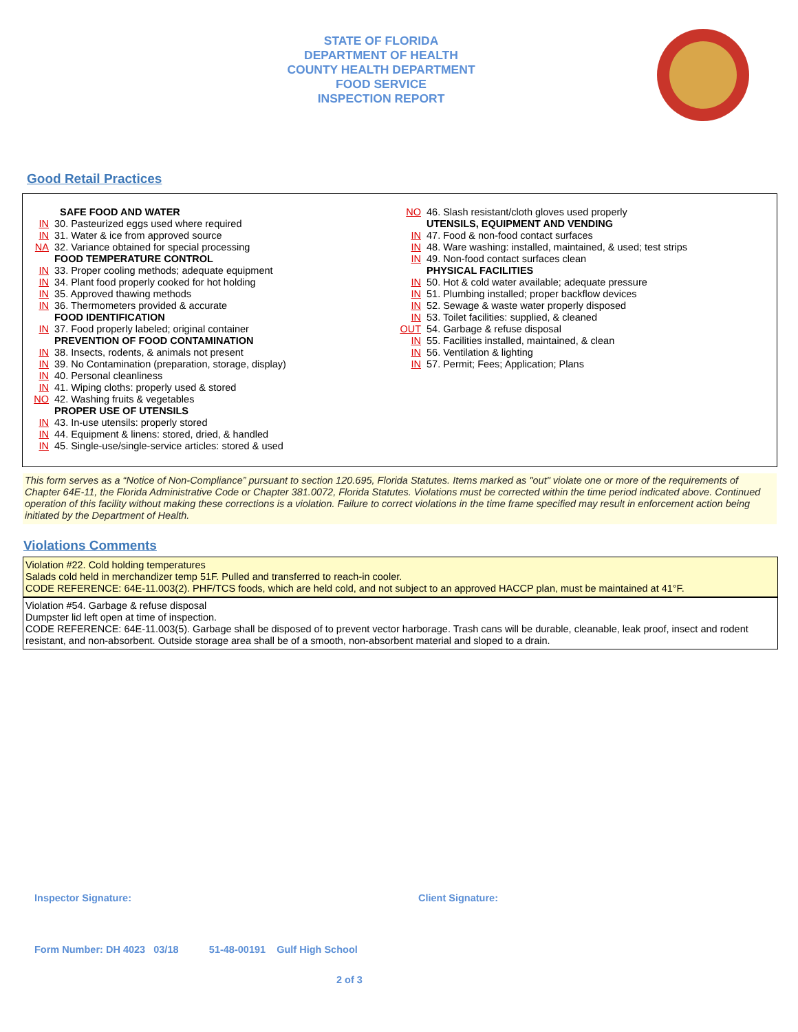STATE OF FLORIDA
DEPARTMENT OF HEALTH
COUNTY HEALTH DEPARTMENT
FOOD SERVICE
INSPECTION REPORT
Good Retail Practices
SAFE FOOD AND WATER
IN 30. Pasteurized eggs used where required
IN 31. Water & ice from approved source
NA 32. Variance obtained for special processing
FOOD TEMPERATURE CONTROL
IN 33. Proper cooling methods; adequate equipment
IN 34. Plant food properly cooked for hot holding
IN 35. Approved thawing methods
IN 36. Thermometers provided & accurate
FOOD IDENTIFICATION
IN 37. Food properly labeled; original container
PREVENTION OF FOOD CONTAMINATION
IN 38. Insects, rodents, & animals not present
IN 39. No Contamination (preparation, storage, display)
IN 40. Personal cleanliness
IN 41. Wiping cloths: properly used & stored
NO 42. Washing fruits & vegetables
PROPER USE OF UTENSILS
IN 43. In-use utensils: properly stored
IN 44. Equipment & linens: stored, dried, & handled
IN 45. Single-use/single-service articles: stored & used
NO 46. Slash resistant/cloth gloves used properly
UTENSILS, EQUIPMENT AND VENDING
IN 47. Food & non-food contact surfaces
IN 48. Ware washing: installed, maintained, & used; test strips
IN 49. Non-food contact surfaces clean
PHYSICAL FACILITIES
IN 50. Hot & cold water available; adequate pressure
IN 51. Plumbing installed; proper backflow devices
IN 52. Sewage & waste water properly disposed
IN 53. Toilet facilities: supplied, & cleaned
OUT 54. Garbage & refuse disposal
IN 55. Facilities installed, maintained, & clean
IN 56. Ventilation & lighting
IN 57. Permit; Fees; Application; Plans
This form serves as a “Notice of Non-Compliance” pursuant to section 120.695, Florida Statutes. Items marked as "out" violate one or more of the requirements of Chapter 64E-11, the Florida Administrative Code or Chapter 381.0072, Florida Statutes. Violations must be corrected within the time period indicated above. Continued operation of this facility without making these corrections is a violation. Failure to correct violations in the time frame specified may result in enforcement action being initiated by the Department of Health.
Violations Comments
Violation #22. Cold holding temperatures
Salads cold held in merchandizer temp 51F. Pulled and transferred to reach-in cooler.
CODE REFERENCE: 64E-11.003(2). PHF/TCS foods, which are held cold, and not subject to an approved HACCP plan, must be maintained at 41°F.
Violation #54. Garbage & refuse disposal
Dumpster lid left open at time of inspection.
CODE REFERENCE: 64E-11.003(5). Garbage shall be disposed of to prevent vector harborage. Trash cans will be durable, cleanable, leak proof, insect and rodent resistant, and non-absorbent. Outside storage area shall be of a smooth, non-absorbent material and sloped to a drain.
Inspector Signature: Client Signature:
Form Number: DH 4023 03/18 51-48-00191 Gulf High School
2 of 3